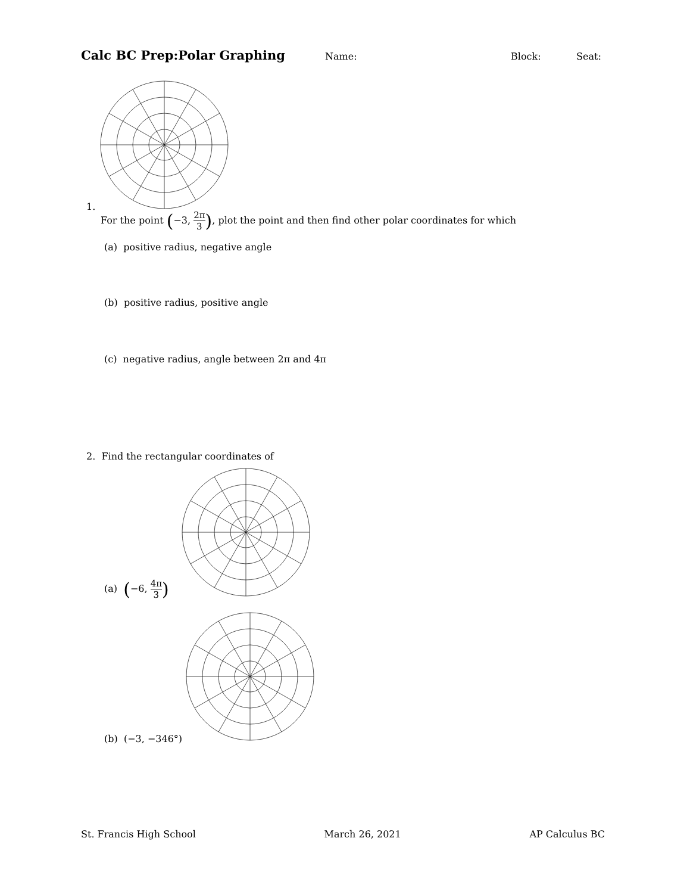Calc BC Prep:Polar Graphing Name: Block: Seat:
1.
For the point (−3, 2π 3), plot the point and then find other polar coordinates for which
(a) positive radius, negative angle
(b) positive radius, positive angle
(c) negative radius, angle between 2π and 4π
2. Find the rectangular coordinates of
(a) (−6, 4π 3)
(b) (−3, −346°)
St. Francis High School March 26, 2021 AP Calculus BC